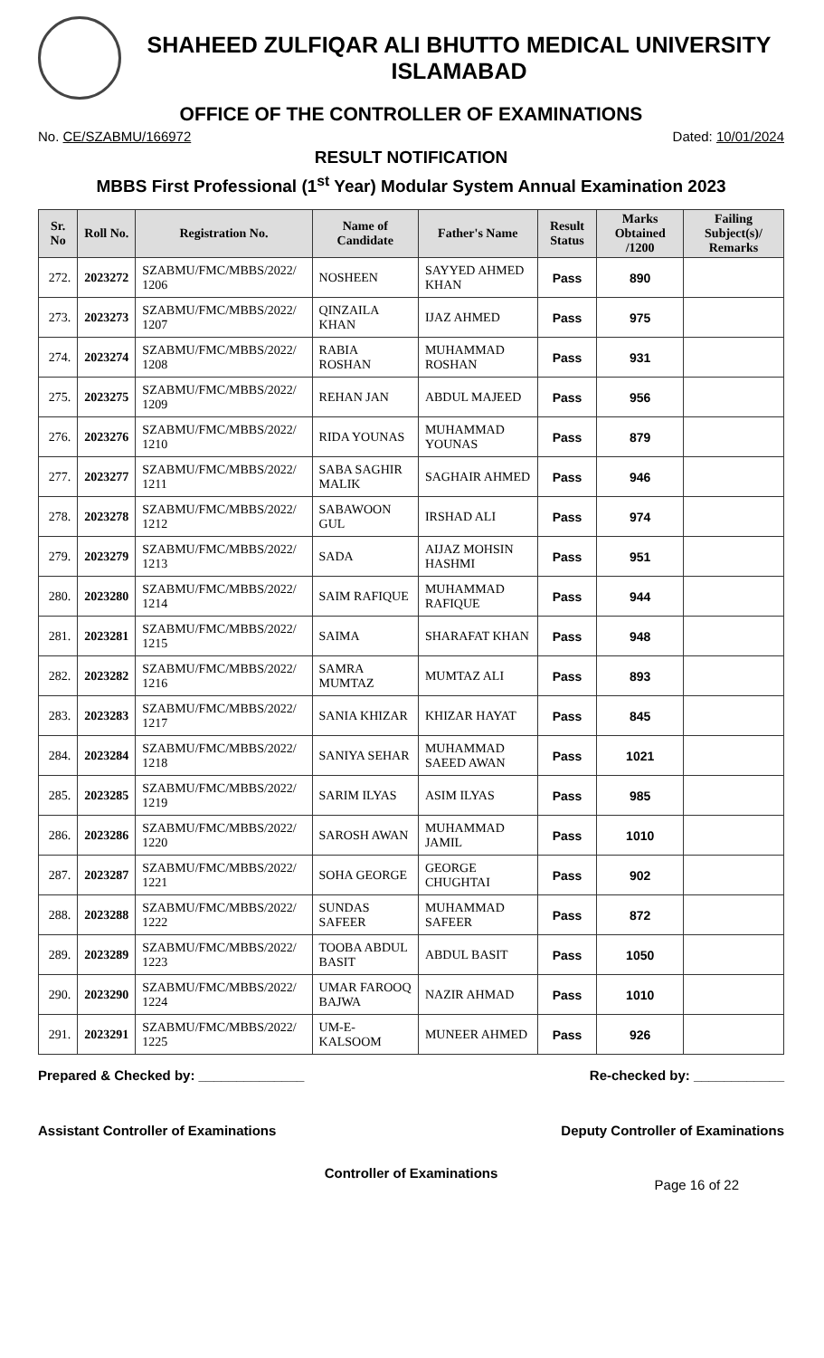SHAHEED ZULFIQAR ALI BHUTTO MEDICAL UNIVERSITY
ISLAMABAD
OFFICE OF THE CONTROLLER OF EXAMINATIONS
No. CE/SZABMU/166972 Dated: 10/01/2024
RESULT NOTIFICATION
MBBS First Professional (1<sup>st</sup> Year) Modular System Annual Examination 2023
| Sr. No | Roll No. | Registration No. | Name of Candidate | Father's Name | Result Status | Marks Obtained /1200 | Failing Subject(s)/ Remarks |
| --- | --- | --- | --- | --- | --- | --- | --- |
| 272. | 2023272 | SZABMU/FMC/MBBS/2022/ 1206 | NOSHEEN | SAYYED AHMED KHAN | Pass | 890 | |
| 273. | 2023273 | SZABMU/FMC/MBBS/2022/ 1207 | QINZAILA KHAN | IJAZ AHMED | Pass | 975 | |
| 274. | 2023274 | SZABMU/FMC/MBBS/2022/ 1208 | RABIA ROSHAN | MUHAMMAD ROSHAN | Pass | 931 | |
| 275. | 2023275 | SZABMU/FMC/MBBS/2022/ 1209 | REHAN JAN | ABDUL MAJEED | Pass | 956 | |
| 276. | 2023276 | SZABMU/FMC/MBBS/2022/ 1210 | RIDA YOUNAS | MUHAMMAD YOUNAS | Pass | 879 | |
| 277. | 2023277 | SZABMU/FMC/MBBS/2022/ 1211 | SABA SAGHIR MALIK | SAGHAIR AHMED | Pass | 946 | |
| 278. | 2023278 | SZABMU/FMC/MBBS/2022/ 1212 | SABAWOON GUL | IRSHAD ALI | Pass | 974 | |
| 279. | 2023279 | SZABMU/FMC/MBBS/2022/ 1213 | SADA | AIJAZ MOHSIN HASHMI | Pass | 951 | |
| 280. | 2023280 | SZABMU/FMC/MBBS/2022/ 1214 | SAIM RAFIQUE | MUHAMMAD RAFIQUE | Pass | 944 | |
| 281. | 2023281 | SZABMU/FMC/MBBS/2022/ 1215 | SAIMA | SHARAFAT KHAN | Pass | 948 | |
| 282. | 2023282 | SZABMU/FMC/MBBS/2022/ 1216 | SAMRA MUMTAZ | MUMTAZ ALI | Pass | 893 | |
| 283. | 2023283 | SZABMU/FMC/MBBS/2022/ 1217 | SANIA KHIZAR | KHIZAR HAYAT | Pass | 845 | |
| 284. | 2023284 | SZABMU/FMC/MBBS/2022/ 1218 | SANIYA SEHAR | MUHAMMAD SAEED AWAN | Pass | 1021 | |
| 285. | 2023285 | SZABMU/FMC/MBBS/2022/ 1219 | SARIM ILYAS | ASIM ILYAS | Pass | 985 | |
| 286. | 2023286 | SZABMU/FMC/MBBS/2022/ 1220 | SAROSH AWAN | MUHAMMAD JAMIL | Pass | 1010 | |
| 287. | 2023287 | SZABMU/FMC/MBBS/2022/ 1221 | SOHA GEORGE | GEORGE CHUGHTAI | Pass | 902 | |
| 288. | 2023288 | SZABMU/FMC/MBBS/2022/ 1222 | SUNDAS SAFEER | MUHAMMAD SAFEER | Pass | 872 | |
| 289. | 2023289 | SZABMU/FMC/MBBS/2022/ 1223 | TOOBA ABDUL BASIT | ABDUL BASIT | Pass | 1050 | |
| 290. | 2023290 | SZABMU/FMC/MBBS/2022/ 1224 | UMAR FAROOQ BAJWA | NAZIR AHMAD | Pass | 1010 | |
| 291. | 2023291 | SZABMU/FMC/MBBS/2022/ 1225 | UM-E-KALSOOM | MUNEER AHMED | Pass | 926 | |
Prepared & Checked by: ______________ Re-checked by: ____________
Assistant Controller of Examinations Deputy Controller of Examinations
Controller of Examinations
Page 16 of 22